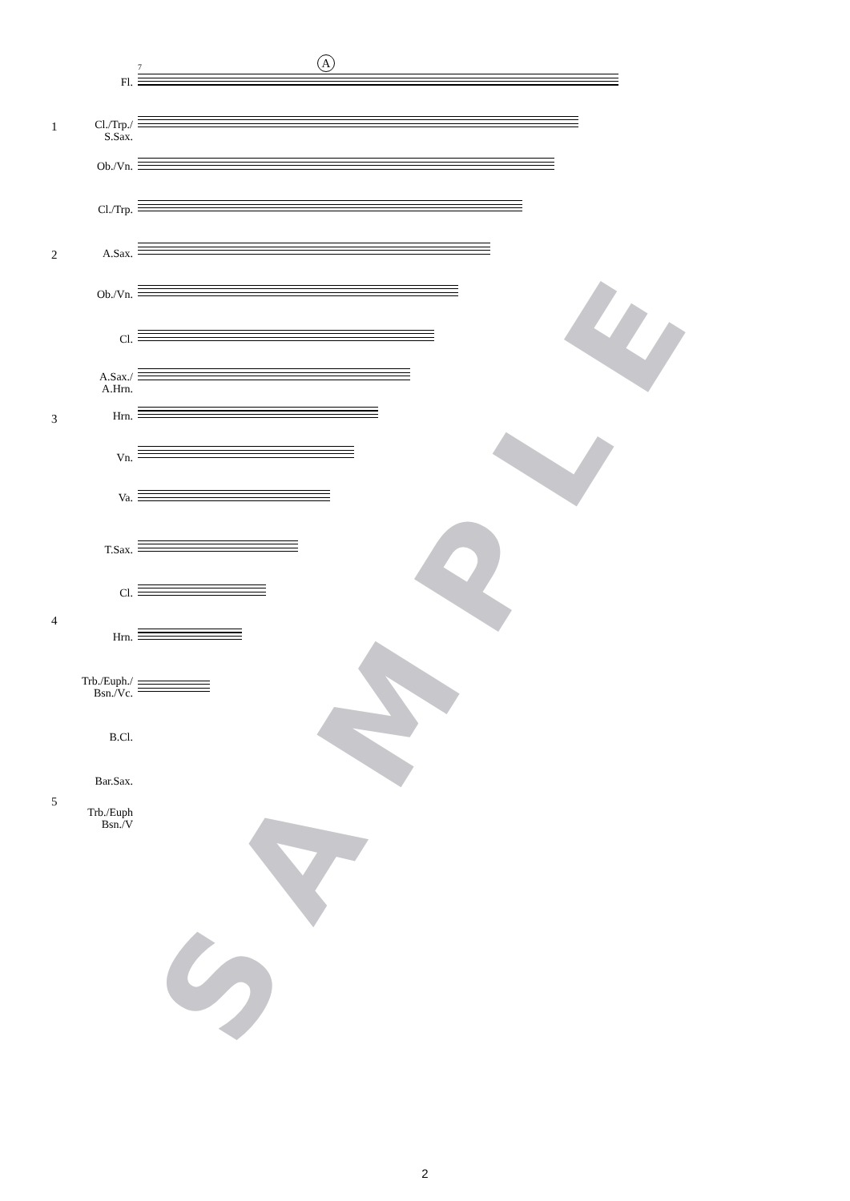A
7
1
2
3
4
5
Fl.
Cl./Trp./
S.Sax.
Ob./Vn.
Cl./Trp.
A.Sax.
Ob./Vn.
Cl.
A.Sax./
A.Hrn.
Hrn.
Vn.
Va.
T.Sax.
Cl.
Hrn.
Trb./Euph./
Bsn./Vc.
B.Cl.
Bar.Sax.
Trb./Euph
Bsn./V
SAMPLE
2